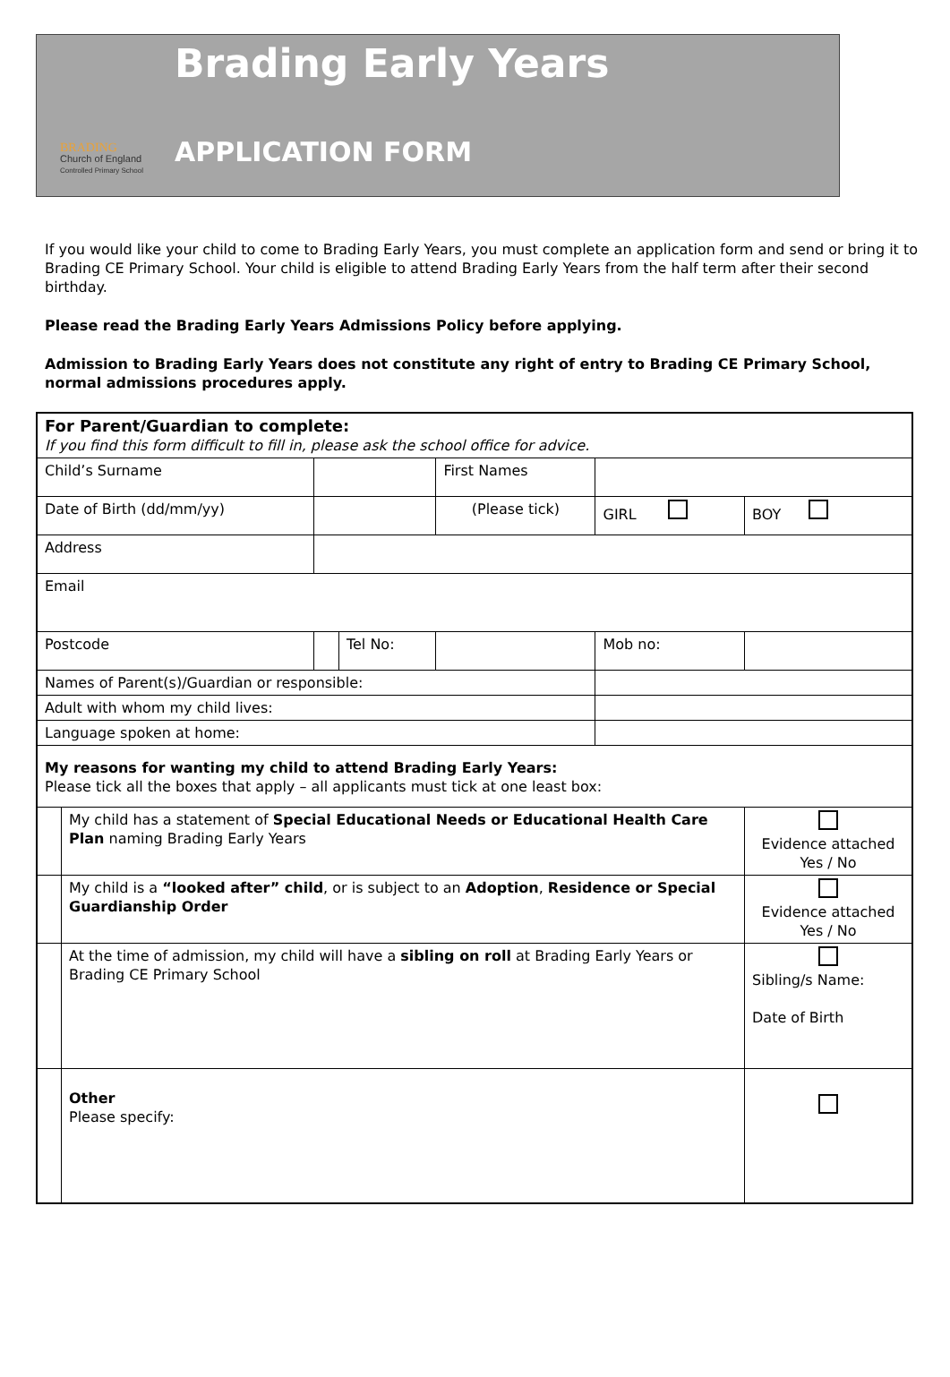BRADING
Church of England
Controlled Primary School
Brading Early Years
APPLICATION FORM
If you would like your child to come to Brading Early Years, you must complete an application form and send or bring it to Brading CE Primary School. Your child is eligible to attend Brading Early Years from the half term after their second birthday.
Please read the Brading Early Years Admissions Policy before applying.
Admission to Brading Early Years does not constitute any right of entry to Brading CE Primary School, normal admissions procedures apply.
| For Parent/Guardian to complete: If you find this form difficult to fill in, please ask the school office for advice. | | | | | | | |
| Child’s Surname | | | | First Names | | | |
| Date of Birth (dd/mm/yy) | | | | (Please tick) | GIRL | | BOY |
| Address | | | | | | | |
| Email | | | | | | | |
| Postcode | | | Tel No: | | Mob no: | | |
| Names of Parent(s)/Guardian or responsible: | | | | | | | |
| Adult with whom my child lives: | | | | | | | |
| Language spoken at home: | | | | | | | |
| My reasons for wanting my child to attend Brading Early Years: Please tick all the boxes that apply – all applicants must tick at one least box: | | | | | | | |
| | My child has a statement of Special Educational Needs or Educational Health Care Plan naming Brading Early Years | | | | | Evidence attached Yes / No | |
| | My child is a “looked after” child , or is subject to an Adoption , Residence or Special Guardianship Order | | | | | Evidence attached Yes / No | |
| | At the time of admission, my child will have a sibling on roll at Brading Early Years or Brading CE Primary School | | | | | Sibling/s Name: Date of Birth | |
| | Other Please specify: | | | | | | |